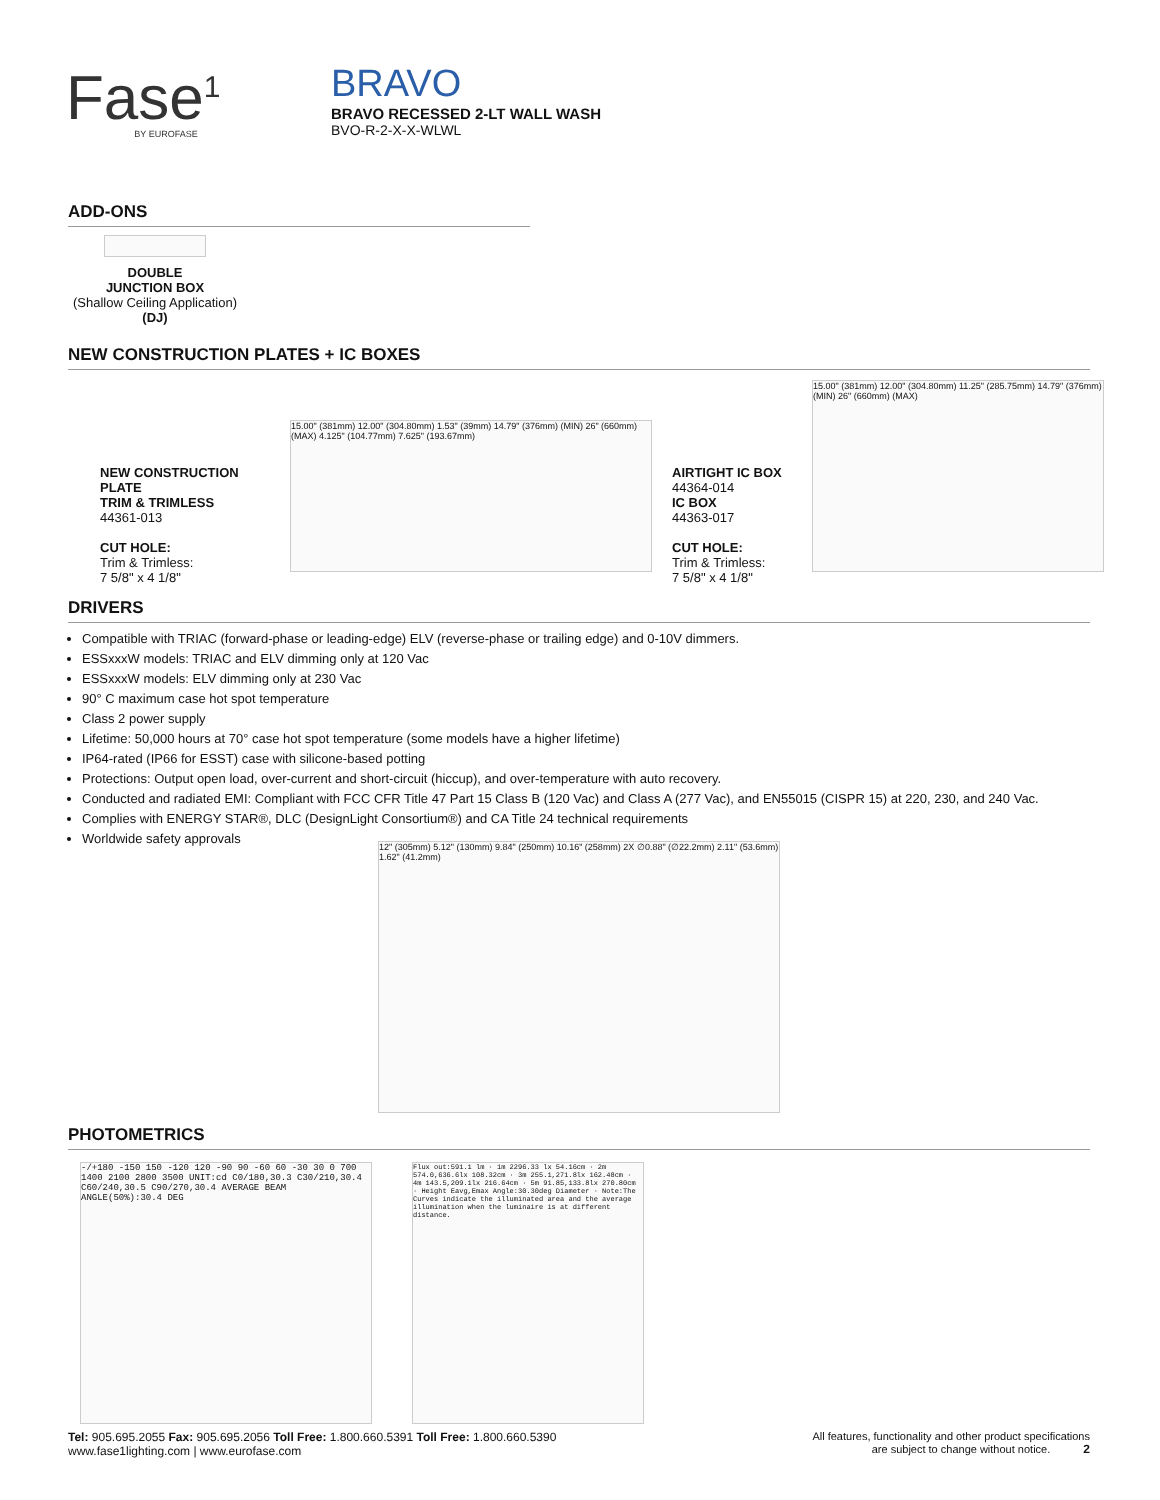Fase<sup>1</sup>
BY EUROFASE
BRAVO
BRAVO RECESSED 2-LT WALL WASH
BVO-R-2-X-X-WLWL
ADD-ONS
DOUBLE
JUNCTION BOX
(Shallow Ceiling Application)
(DJ)
NEW CONSTRUCTION PLATES + IC BOXES
NEW CONSTRUCTION PLATE
TRIM & TRIMLESS
44361-013
CUT HOLE:
Trim & Trimless:
7 5/8" x 4 1/8"
15.00" (381mm) 12.00" (304.80mm) 1.53" (39mm) 14.79" (376mm) (MIN) 26" (660mm) (MAX) 4.125" (104.77mm) 7.625" (193.67mm)
AIRTIGHT IC BOX
44364-014
IC BOX
44363-017
CUT HOLE:
Trim & Trimless:
7 5/8" x 4 1/8"
15.00" (381mm) 12.00" (304.80mm) 11.25" (285.75mm) 14.79" (376mm) (MIN) 26" (660mm) (MAX)
DRIVERS
Compatible with TRIAC (forward-phase or leading-edge) ELV (reverse-phase or trailing edge) and 0-10V dimmers.
ESSxxxW models: TRIAC and ELV dimming only at 120 Vac
ESSxxxW models: ELV dimming only at 230 Vac
90° C maximum case hot spot temperature
Class 2 power supply
Lifetime: 50,000 hours at 70° case hot spot temperature (some models have a higher lifetime)
IP64-rated (IP66 for ESST) case with silicone-based potting
Protections: Output open load, over-current and short-circuit (hiccup), and over-temperature with auto recovery.
Conducted and radiated EMI: Compliant with FCC CFR Title 47 Part 15 Class B (120 Vac) and Class A (277 Vac), and EN55015 (CISPR 15) at 220, 230, and 240 Vac.
Complies with ENERGY STAR®, DLC (DesignLight Consortium®) and CA Title 24 technical requirements
Worldwide safety approvals
12" (305mm) 5.12" (130mm) 9.84" (250mm) 10.16" (258mm) 2X ∅0.88" (∅22.2mm) 2.11" (53.6mm) 1.62" (41.2mm)
PHOTOMETRICS
-/+180 -150 150 -120 120 -90 90 -60 60 -30 30 0 700 1400 2100 2800 3500 UNIT:cd C0/180,30.3 C30/210,30.4 C60/240,30.5 C90/270,30.4 AVERAGE BEAM ANGLE(50%):30.4 DEG
Flux out:591.1 lm · 1m 2296.33 lx 54.16cm · 2m 574.0,636.6lx 108.32cm · 3m 255.1,271.8lx 162.48cm · 4m 143.5,209.1lx 216.64cm · 5m 91.85,133.8lx 270.80cm · Height Eavg,Emax Angle:30.30deg Diameter · Note:The Curves indicate the illuminated area and the average illumination when the luminaire is at different distance.
Tel: 905.695.2055 Fax: 905.695.2056 Toll Free: 1.800.660.5391 Toll Free: 1.800.660.5390
www.fase1lighting.com | www.eurofase.com
All features, functionality and other product specifications
are subject to change without notice. 2